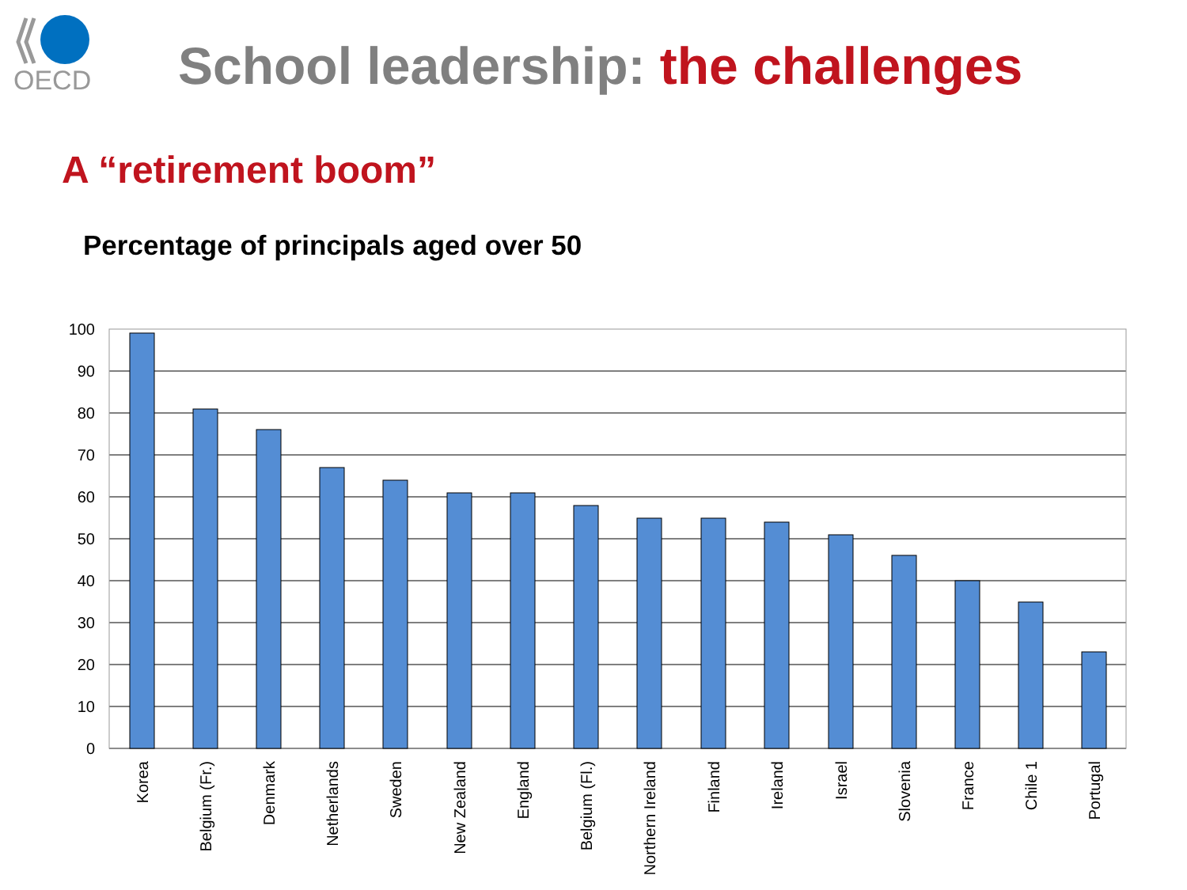OECD
School leadership: the challenges
A “retirement boom”
Percentage of principals aged over 50
100
90
80
70
60
50
40
30
20
10
0
Korea
Belgium (Fr.)
Denmark
Netherlands
Sweden
New Zealand
England
Belgium (Fl.)
Northern Ireland
Finland
Ireland
Israel
Slovenia
France
Chile 1
Portugal